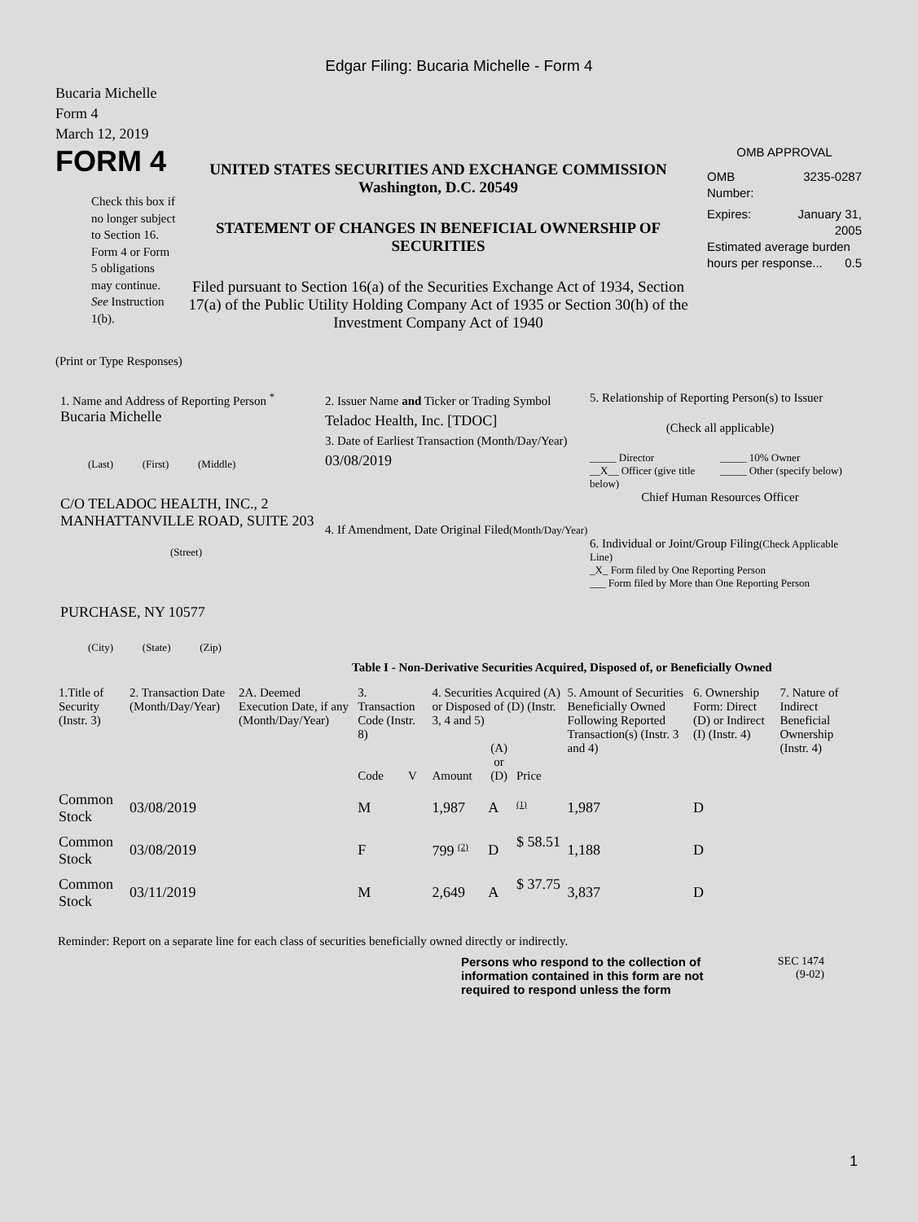Edgar Filing: Bucaria Michelle - Form 4
Bucaria Michelle
Form 4
March 12, 2019
FORM 4
Check this box if no longer subject to Section 16. Form 4 or Form 5 obligations may continue. See Instruction 1(b).
UNITED STATES SECURITIES AND EXCHANGE COMMISSION
Washington, D.C. 20549
STATEMENT OF CHANGES IN BENEFICIAL OWNERSHIP OF SECURITIES
Filed pursuant to Section 16(a) of the Securities Exchange Act of 1934, Section 17(a) of the Public Utility Holding Company Act of 1935 or Section 30(h) of the Investment Company Act of 1940
OMB APPROVAL
OMB
Number: 3235-0287
Expires: January 31,
2005
Estimated average burden hours per response... 0.5
(Print or Type Responses)
1. Name and Address of Reporting Person <sup>*</sup>
Bucaria Michelle
(Last) (First) (Middle)
C/O TELADOC HEALTH, INC., 2 MANHATTANVILLE ROAD, SUITE 203
(Street)
PURCHASE, NY 10577
(City) (State) (Zip)
2. Issuer Name and Ticker or Trading Symbol
Teladoc Health, Inc. [TDOC]
3. Date of Earliest Transaction (Month/Day/Year)
03/08/2019
4. If Amendment, Date Original Filed(Month/Day/Year)
5. Relationship of Reporting Person(s) to Issuer
(Check all applicable)
_____ Director
__X__ Officer (give title below)
_____ 10% Owner
_____ Other (specify below)
Chief Human Resources Officer
6. Individual or Joint/Group Filing(Check Applicable Line)
_X_ Form filed by One Reporting Person
___ Form filed by More than One Reporting Person
Table I - Non-Derivative Securities Acquired, Disposed of, or Beneficially Owned
| 1.Title of Security (Instr. 3) | 2. Transaction Date (Month/Day/Year) | 2A. Deemed Execution Date, if any (Month/Day/Year) | 3. Transaction Code (Instr. 8) | | 4. Securities Acquired (A) or Disposed of (D) (Instr. 3, 4 and 5) | | | 5. Amount of Securities Beneficially Owned Following Reported Transaction(s) (Instr. 3 and 4) | 6. Ownership Form: Direct (D) or Indirect (I) (Instr. 4) | 7. Nature of Indirect Beneficial Ownership (Instr. 4) |
| --- | --- | --- | --- | --- | --- | --- | --- | --- | --- | --- |
| | | | Code | V | Amount | (A) or (D) | Price | | | |
| Common Stock | 03/08/2019 | | M | | 1,987 | A | (1) | 1,987 | D | |
| Common Stock | 03/08/2019 | | F | | 799 <sup>(2)</sup> | D | $ 58.51 | 1,188 | D | |
| Common Stock | 03/11/2019 | | M | | 2,649 | A | $ 37.75 | 3,837 | D | |
Reminder: Report on a separate line for each class of securities beneficially owned directly or indirectly.
Persons who respond to the collection of information contained in this form are not required to respond unless the form
SEC 1474
(9-02)
1